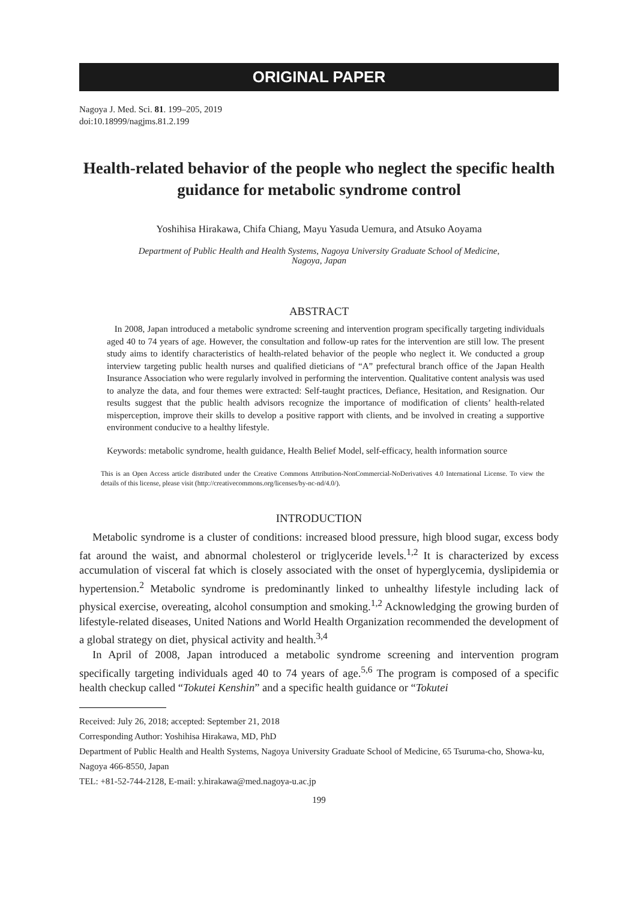ORIGINAL PAPER
Nagoya J. Med. Sci. 81. 199–205, 2019
doi:10.18999/nagjms.81.2.199
Health-related behavior of the people who neglect the specific health guidance for metabolic syndrome control
Yoshihisa Hirakawa, Chifa Chiang, Mayu Yasuda Uemura, and Atsuko Aoyama
Department of Public Health and Health Systems, Nagoya University Graduate School of Medicine,
Nagoya, Japan
ABSTRACT
In 2008, Japan introduced a metabolic syndrome screening and intervention program specifically targeting individuals aged 40 to 74 years of age. However, the consultation and follow-up rates for the intervention are still low. The present study aims to identify characteristics of health-related behavior of the people who neglect it. We conducted a group interview targeting public health nurses and qualified dieticians of “A” prefectural branch office of the Japan Health Insurance Association who were regularly involved in performing the intervention. Qualitative content analysis was used to analyze the data, and four themes were extracted: Self-taught practices, Defiance, Hesitation, and Resignation. Our results suggest that the public health advisors recognize the importance of modification of clients’ health-related misperception, improve their skills to develop a positive rapport with clients, and be involved in creating a supportive environment conducive to a healthy lifestyle.
Keywords: metabolic syndrome, health guidance, Health Belief Model, self-efficacy, health information source
This is an Open Access article distributed under the Creative Commons Attribution-NonCommercial-NoDerivatives 4.0 International License. To view the details of this license, please visit (http://creativecommons.org/licenses/by-nc-nd/4.0/).
INTRODUCTION
Metabolic syndrome is a cluster of conditions: increased blood pressure, high blood sugar, excess body fat around the waist, and abnormal cholesterol or triglyceride levels.<sup>1,2</sup> It is characterized by excess accumulation of visceral fat which is closely associated with the onset of hyperglycemia, dyslipidemia or hypertension.<sup>2</sup> Metabolic syndrome is predominantly linked to unhealthy lifestyle including lack of physical exercise, overeating, alcohol consumption and smoking.<sup>1,2</sup> Acknowledging the growing burden of lifestyle-related diseases, United Nations and World Health Organization recommended the development of a global strategy on diet, physical activity and health.<sup>3,4</sup>
In April of 2008, Japan introduced a metabolic syndrome screening and intervention program specifically targeting individuals aged 40 to 74 years of age.<sup>5,6</sup> The program is composed of a specific health checkup called “Tokutei Kenshin” and a specific health guidance or “Tokutei
Received: July 26, 2018; accepted: September 21, 2018
Corresponding Author: Yoshihisa Hirakawa, MD, PhD
Department of Public Health and Health Systems, Nagoya University Graduate School of Medicine, 65 Tsuruma-cho, Showa-ku, Nagoya 466-8550, Japan
TEL: +81-52-744-2128, E-mail: y.hirakawa@med.nagoya-u.ac.jp
199